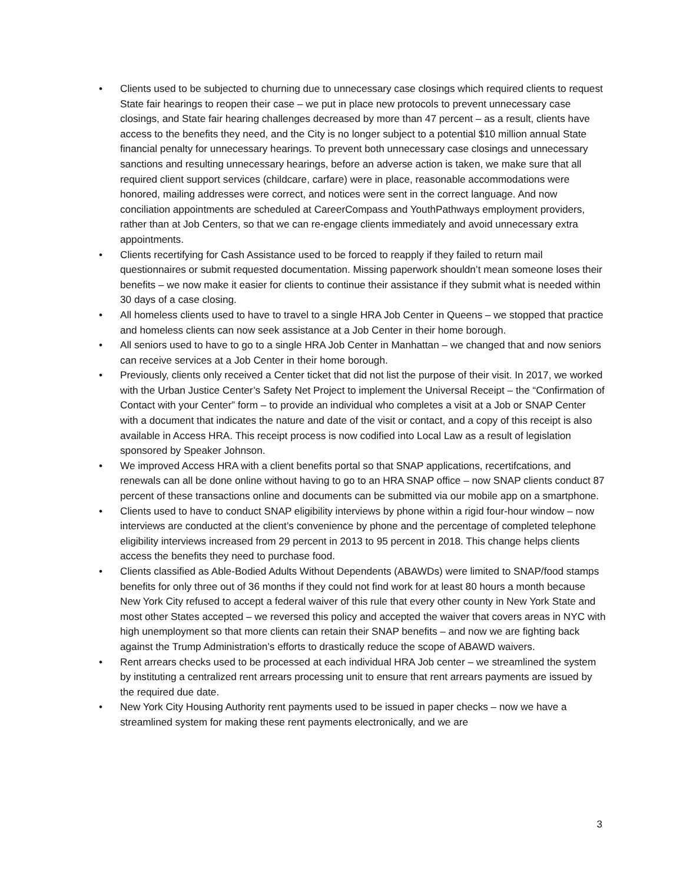• Clients used to be subjected to churning due to unnecessary case closings which required clients to request State fair hearings to reopen their case – we put in place new protocols to prevent unnecessary case closings, and State fair hearing challenges decreased by more than 47 percent – as a result, clients have access to the benefits they need, and the City is no longer subject to a potential $10 million annual State financial penalty for unnecessary hearings. To prevent both unnecessary case closings and unnecessary sanctions and resulting unnecessary hearings, before an adverse action is taken, we make sure that all required client support services (childcare, carfare) were in place, reasonable accommodations were honored, mailing addresses were correct, and notices were sent in the correct language. And now conciliation appointments are scheduled at CareerCompass and YouthPathways employment providers, rather than at Job Centers, so that we can re-engage clients immediately and avoid unnecessary extra appointments.
• Clients recertifying for Cash Assistance used to be forced to reapply if they failed to return mail questionnaires or submit requested documentation. Missing paperwork shouldn’t mean someone loses their benefits – we now make it easier for clients to continue their assistance if they submit what is needed within 30 days of a case closing.
• All homeless clients used to have to travel to a single HRA Job Center in Queens – we stopped that practice and homeless clients can now seek assistance at a Job Center in their home borough.
• All seniors used to have to go to a single HRA Job Center in Manhattan – we changed that and now seniors can receive services at a Job Center in their home borough.
• Previously, clients only received a Center ticket that did not list the purpose of their visit. In 2017, we worked with the Urban Justice Center’s Safety Net Project to implement the Universal Receipt – the “Confirmation of Contact with your Center” form – to provide an individual who completes a visit at a Job or SNAP Center with a document that indicates the nature and date of the visit or contact, and a copy of this receipt is also available in Access HRA. This receipt process is now codified into Local Law as a result of legislation sponsored by Speaker Johnson.
• We improved Access HRA with a client benefits portal so that SNAP applications, recertifcations, and renewals can all be done online without having to go to an HRA SNAP office – now SNAP clients conduct 87 percent of these transactions online and documents can be submitted via our mobile app on a smartphone.
• Clients used to have to conduct SNAP eligibility interviews by phone within a rigid four-hour window – now interviews are conducted at the client’s convenience by phone and the percentage of completed telephone eligibility interviews increased from 29 percent in 2013 to 95 percent in 2018. This change helps clients access the benefits they need to purchase food.
• Clients classified as Able-Bodied Adults Without Dependents (ABAWDs) were limited to SNAP/food stamps benefits for only three out of 36 months if they could not find work for at least 80 hours a month because New York City refused to accept a federal waiver of this rule that every other county in New York State and most other States accepted – we reversed this policy and accepted the waiver that covers areas in NYC with high unemployment so that more clients can retain their SNAP benefits – and now we are fighting back against the Trump Administration’s efforts to drastically reduce the scope of ABAWD waivers.
• Rent arrears checks used to be processed at each individual HRA Job center – we streamlined the system by instituting a centralized rent arrears processing unit to ensure that rent arrears payments are issued by the required due date.
• New York City Housing Authority rent payments used to be issued in paper checks – now we have a streamlined system for making these rent payments electronically, and we are
3